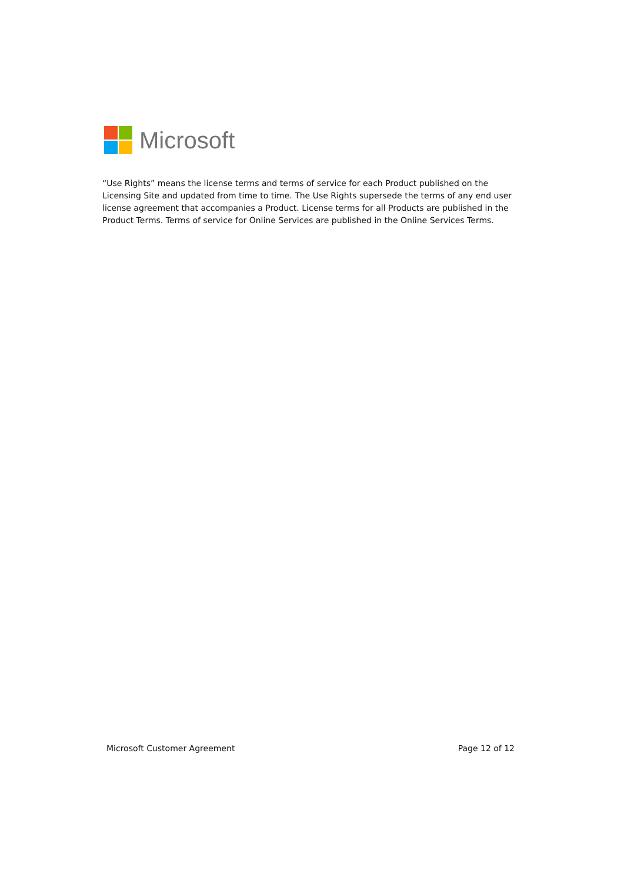Microsoft
“Use Rights” means the license terms and terms of service for each Product published on the Licensing Site and updated from time to time. The Use Rights supersede the terms of any end user license agreement that accompanies a Product. License terms for all Products are published in the Product Terms. Terms of service for Online Services are published in the Online Services Terms.
Microsoft Customer Agreement Page 12 of 12